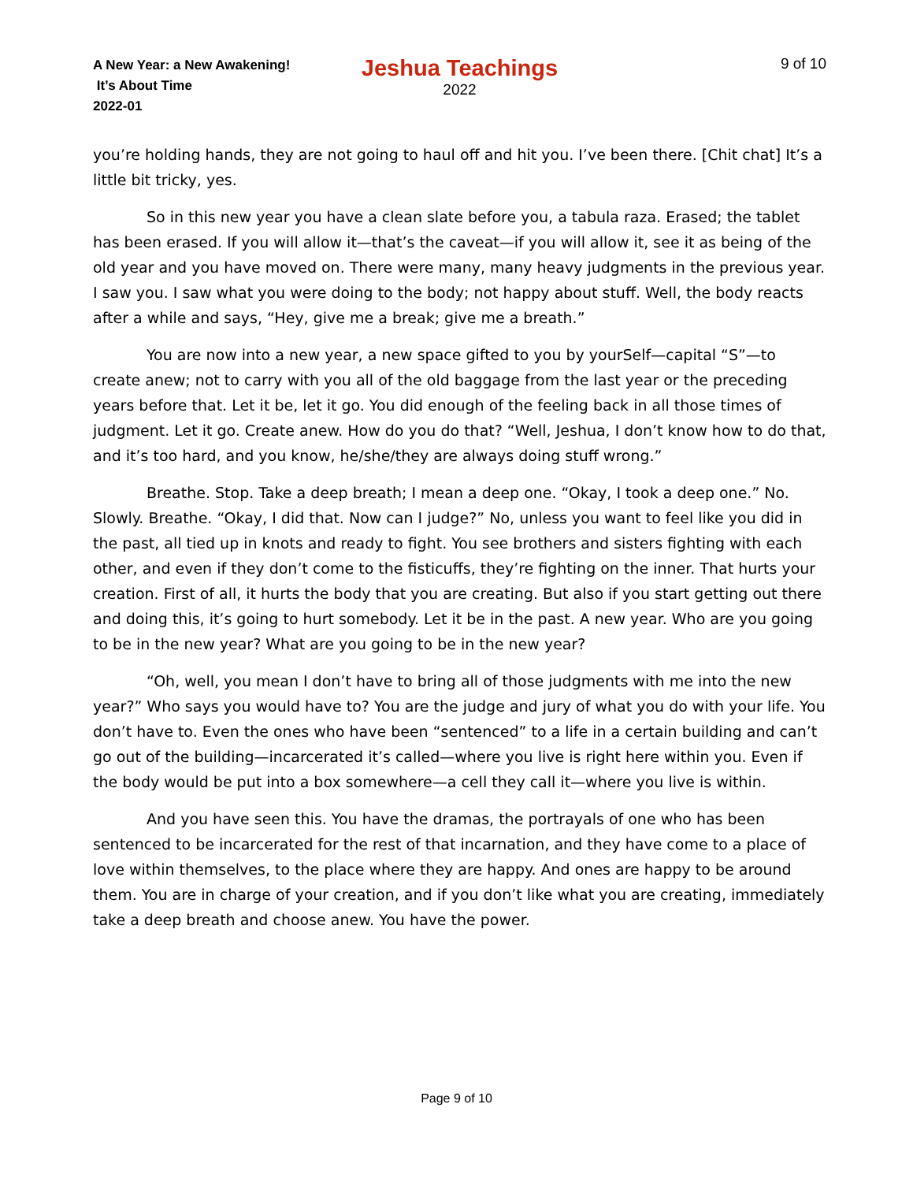A New Year: a New Awakening!
It’s About Time
2022-01
Jeshua Teachings
2022
9 of 10
you’re holding hands, they are not going to haul off and hit you. I’ve been there. [Chit chat] It’s a little bit tricky, yes.
So in this new year you have a clean slate before you, a tabula raza. Erased; the tablet has been erased. If you will allow it—that’s the caveat—if you will allow it, see it as being of the old year and you have moved on. There were many, many heavy judgments in the previous year. I saw you. I saw what you were doing to the body; not happy about stuff. Well, the body reacts after a while and says, “Hey, give me a break; give me a breath.”
You are now into a new year, a new space gifted to you by yourSelf—capital “S”—to create anew; not to carry with you all of the old baggage from the last year or the preceding years before that. Let it be, let it go. You did enough of the feeling back in all those times of judgment. Let it go. Create anew. How do you do that? “Well, Jeshua, I don’t know how to do that, and it’s too hard, and you know, he/she/they are always doing stuff wrong.”
Breathe. Stop. Take a deep breath; I mean a deep one. “Okay, I took a deep one.” No. Slowly. Breathe. “Okay, I did that. Now can I judge?” No, unless you want to feel like you did in the past, all tied up in knots and ready to fight. You see brothers and sisters fighting with each other, and even if they don’t come to the fisticuffs, they’re fighting on the inner. That hurts your creation. First of all, it hurts the body that you are creating. But also if you start getting out there and doing this, it’s going to hurt somebody. Let it be in the past. A new year. Who are you going to be in the new year? What are you going to be in the new year?
“Oh, well, you mean I don’t have to bring all of those judgments with me into the new year?” Who says you would have to? You are the judge and jury of what you do with your life. You don’t have to. Even the ones who have been “sentenced” to a life in a certain building and can’t go out of the building—incarcerated it’s called—where you live is right here within you. Even if the body would be put into a box somewhere—a cell they call it—where you live is within.
And you have seen this. You have the dramas, the portrayals of one who has been sentenced to be incarcerated for the rest of that incarnation, and they have come to a place of love within themselves, to the place where they are happy. And ones are happy to be around them. You are in charge of your creation, and if you don’t like what you are creating, immediately take a deep breath and choose anew. You have the power.
Page 9 of 10